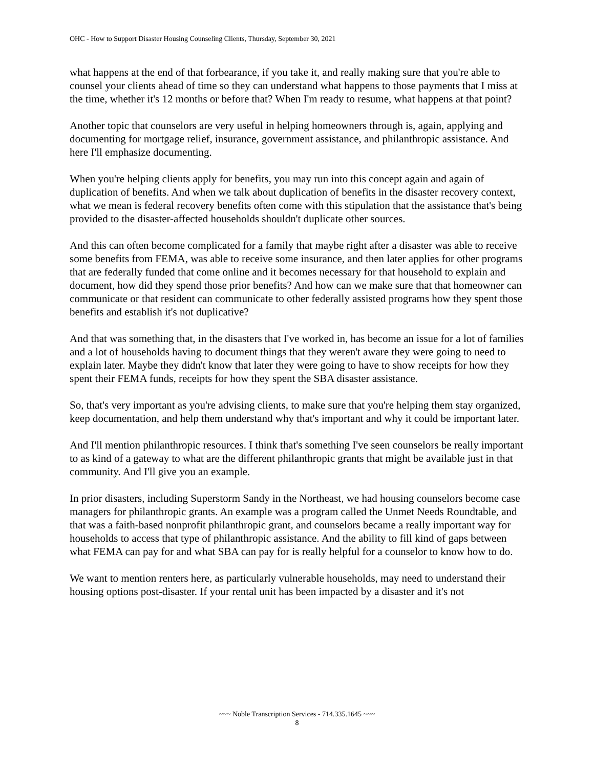OHC - How to Support Disaster Housing Counseling Clients, Thursday, September 30, 2021
what happens at the end of that forbearance, if you take it, and really making sure that you're able to counsel your clients ahead of time so they can understand what happens to those payments that I miss at the time, whether it's 12 months or before that? When I'm ready to resume, what happens at that point?
Another topic that counselors are very useful in helping homeowners through is, again, applying and documenting for mortgage relief, insurance, government assistance, and philanthropic assistance. And here I'll emphasize documenting.
When you're helping clients apply for benefits, you may run into this concept again and again of duplication of benefits. And when we talk about duplication of benefits in the disaster recovery context, what we mean is federal recovery benefits often come with this stipulation that the assistance that's being provided to the disaster-affected households shouldn't duplicate other sources.
And this can often become complicated for a family that maybe right after a disaster was able to receive some benefits from FEMA, was able to receive some insurance, and then later applies for other programs that are federally funded that come online and it becomes necessary for that household to explain and document, how did they spend those prior benefits? And how can we make sure that that homeowner can communicate or that resident can communicate to other federally assisted programs how they spent those benefits and establish it's not duplicative?
And that was something that, in the disasters that I've worked in, has become an issue for a lot of families and a lot of households having to document things that they weren't aware they were going to need to explain later. Maybe they didn't know that later they were going to have to show receipts for how they spent their FEMA funds, receipts for how they spent the SBA disaster assistance.
So, that's very important as you're advising clients, to make sure that you're helping them stay organized, keep documentation, and help them understand why that's important and why it could be important later.
And I'll mention philanthropic resources. I think that's something I've seen counselors be really important to as kind of a gateway to what are the different philanthropic grants that might be available just in that community. And I'll give you an example.
In prior disasters, including Superstorm Sandy in the Northeast, we had housing counselors become case managers for philanthropic grants. An example was a program called the Unmet Needs Roundtable, and that was a faith-based nonprofit philanthropic grant, and counselors became a really important way for households to access that type of philanthropic assistance. And the ability to fill kind of gaps between what FEMA can pay for and what SBA can pay for is really helpful for a counselor to know how to do.
We want to mention renters here, as particularly vulnerable households, may need to understand their housing options post-disaster. If your rental unit has been impacted by a disaster and it's not
~~~ Noble Transcription Services - 714.335.1645 ~~~
8